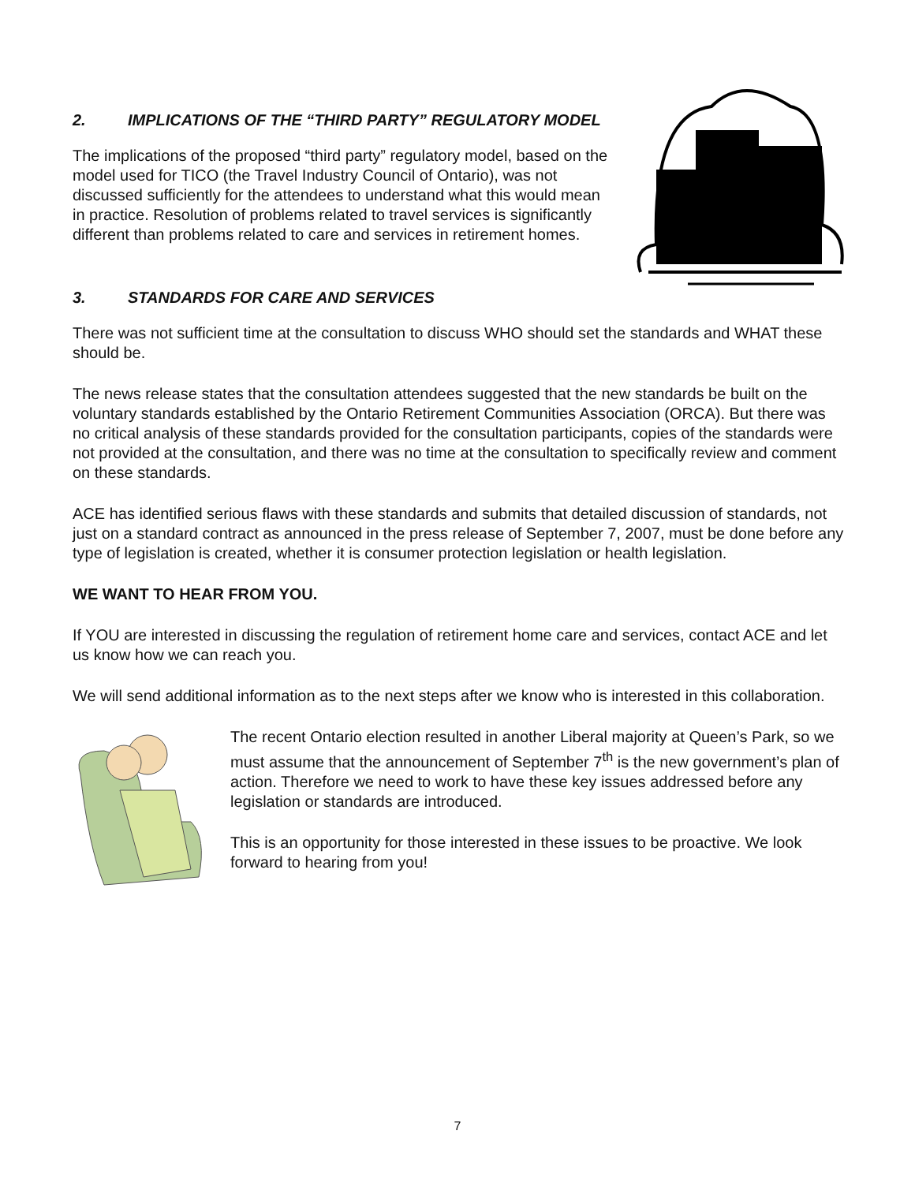2. IMPLICATIONS OF THE “THIRD PARTY” REGULATORY MODEL
The implications of the proposed “third party” regulatory model, based on the model used for TICO (the Travel Industry Council of Ontario), was not discussed sufficiently for the attendees to understand what this would mean in practice. Resolution of problems related to travel services is significantly different than problems related to care and services in retirement homes.
3. STANDARDS FOR CARE AND SERVICES
There was not sufficient time at the consultation to discuss WHO should set the standards and WHAT these should be.
The news release states that the consultation attendees suggested that the new standards be built on the voluntary standards established by the Ontario Retirement Communities Association (ORCA). But there was no critical analysis of these standards provided for the consultation participants, copies of the standards were not provided at the consultation, and there was no time at the consultation to specifically review and comment on these standards.
ACE has identified serious flaws with these standards and submits that detailed discussion of standards, not just on a standard contract as announced in the press release of September 7, 2007, must be done before any type of legislation is created, whether it is consumer protection legislation or health legislation.
WE WANT TO HEAR FROM YOU.
If YOU are interested in discussing the regulation of retirement home care and services, contact ACE and let us know how we can reach you.
We will send additional information as to the next steps after we know who is interested in this collaboration.
The recent Ontario election resulted in another Liberal majority at Queen’s Park, so we must assume that the announcement of September 7<sup>th</sup> is the new government’s plan of action. Therefore we need to work to have these key issues addressed before any legislation or standards are introduced.
This is an opportunity for those interested in these issues to be proactive. We look forward to hearing from you!
7